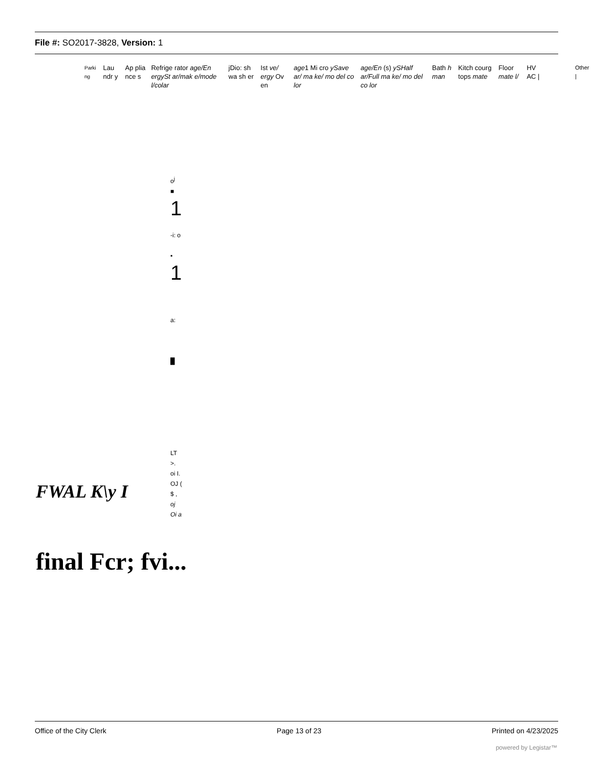File #: SO2017-3828, Version: 1
| Parki ng | Lau ndr y | Ap plia nce s | Refrige rator age/En ergySt ar/mak e/mode l/colar | jDio: sh wa sh er | Ist ve/ ergy Ov en | age 1 Mi cro ySave ar/ ma ke/ mo del co lor | age/En (s) ySHalf ar/Full ma ke/ mo del co lor | Bath h man | Kitch courg tops mate | Floor mate l/ | HV AC / | Other / |
o<sup>j</sup>
■
1
-i: o
▪
1
a:
█
LT
>.
oi I.
OJ (
$ ,
oj
Oi a
FWAL K\y I
final Fcr; fvi...
Office of the City Clerk Page 13 of 23 Printed on 4/23/2025
powered by Legistar™